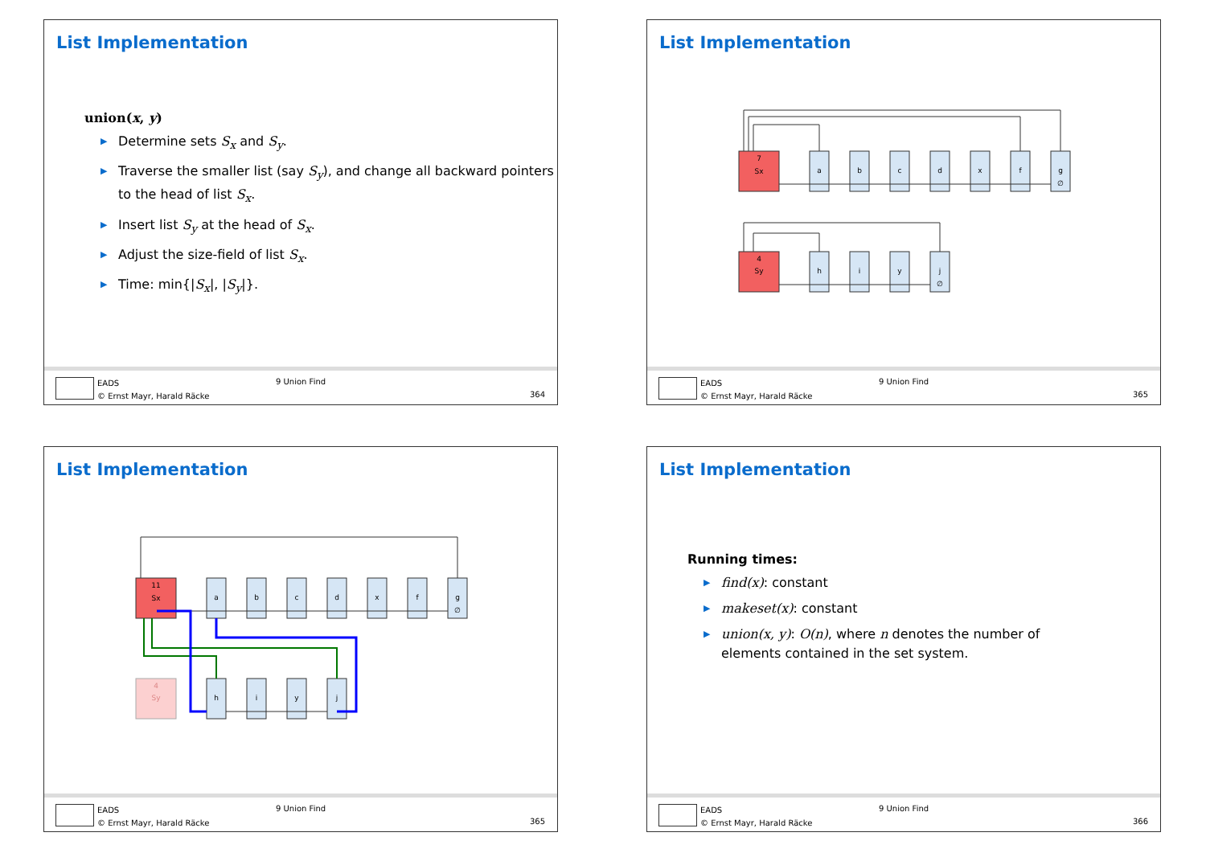List Implementation
union(x, y)
▶ Determine sets S<sub>x</sub> and S<sub>y</sub>.
▶ Traverse the smaller list (say S<sub>y</sub>), and change all backward pointers to the head of list S<sub>x</sub>.
▶ Insert list S<sub>y</sub> at the head of S<sub>x</sub>.
▶ Adjust the size-field of list S<sub>x</sub>.
▶ Time: min{|S<sub>x</sub>|, |S<sub>y</sub>|}.
EADS
© Ernst Mayr, Harald Räcke
9 Union Find
364
List Implementation
7
Sx
a
b
c
d
x
f
g
∅
4
Sy
h
i
y
j
∅
EADS
© Ernst Mayr, Harald Räcke
9 Union Find
365
List Implementation
11
Sx
a
b
c
d
x
f
g
∅
4
Sy
h
i
y
j
EADS
© Ernst Mayr, Harald Räcke
9 Union Find
365
List Implementation
Running times:
▶ find(x): constant
▶ makeset(x): constant
▶ union(x, y): O(n), where n denotes the number of elements contained in the set system.
EADS
© Ernst Mayr, Harald Räcke
9 Union Find
366